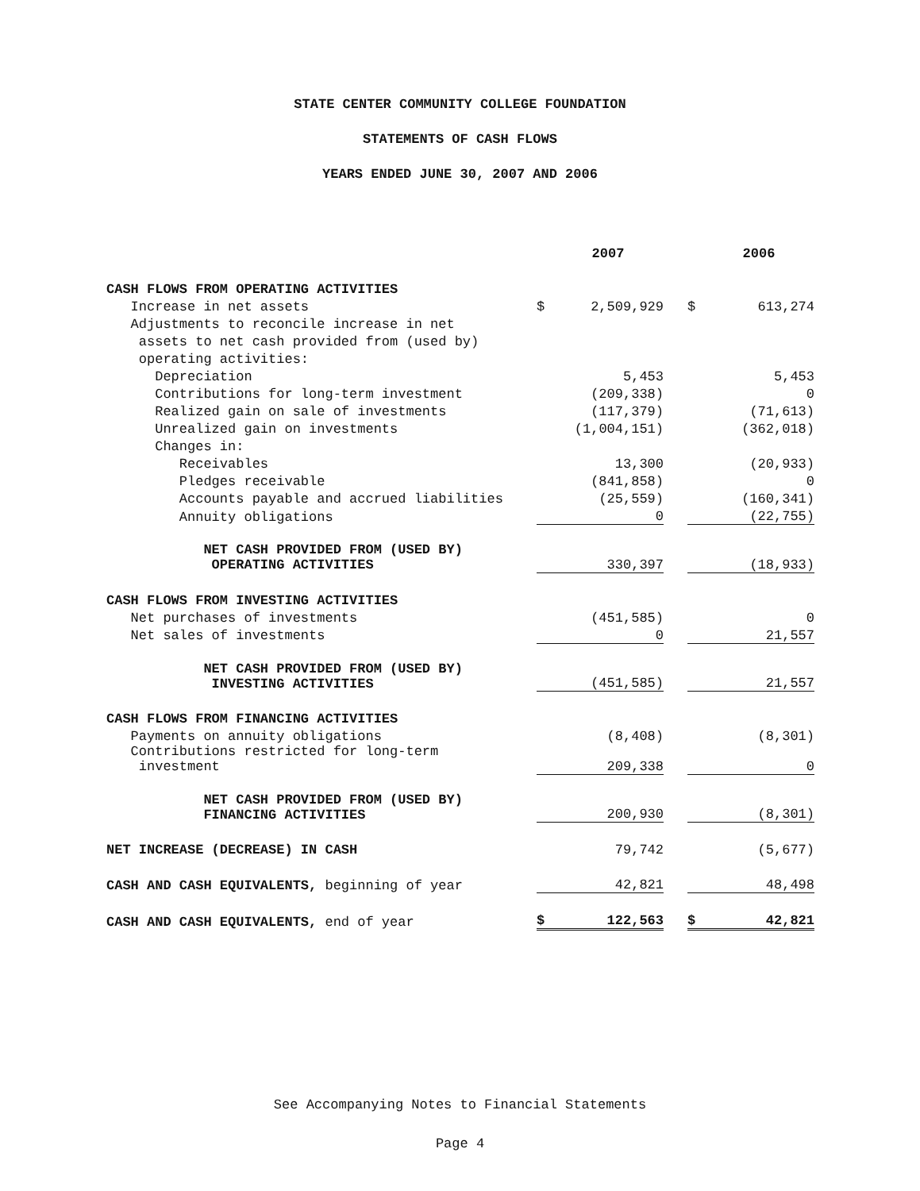STATE CENTER COMMUNITY COLLEGE FOUNDATION
STATEMENTS OF CASH FLOWS
YEARS ENDED JUNE 30, 2007 AND 2006
| | | 2007 | | | 2006 |
| --- | --- | --- | --- | --- | --- |
| CASH FLOWS FROM OPERATING ACTIVITIES | | | | | |
| Increase in net assets | $ | 2,509,929 | | $ | 613,274 |
| Adjustments to reconcile increase in net | | | | | |
| assets to net cash provided from (used by) | | | | | |
| operating activities: | | | | | |
| Depreciation | | 5,453 | | | 5,453 |
| Contributions for long-term investment | | (209,338) | | | 0 |
| Realized gain on sale of investments | | (117,379) | | | (71,613) |
| Unrealized gain on investments | | (1,004,151) | | | (362,018) |
| Changes in: | | | | | |
| Receivables | | 13,300 | | | (20,933) |
| Pledges receivable | | (841,858) | | | 0 |
| Accounts payable and accrued liabilities | | (25,559) | | | (160,341) |
| Annuity obligations | | 0 | | | (22,755) |
| NET CASH PROVIDED FROM (USED BY) OPERATING ACTIVITIES | | 330,397 | | | (18,933) |
| CASH FLOWS FROM INVESTING ACTIVITIES | | | | | |
| Net purchases of investments | | (451,585) | | | 0 |
| Net sales of investments | | 0 | | | 21,557 |
| NET CASH PROVIDED FROM (USED BY) INVESTING ACTIVITIES | | (451,585) | | | 21,557 |
| CASH FLOWS FROM FINANCING ACTIVITIES | | | | | |
| Payments on annuity obligations | | (8,408) | | | (8,301) |
| Contributions restricted for long-term investment | | 209,338 | | | 0 |
| NET CASH PROVIDED FROM (USED BY) FINANCING ACTIVITIES | | 200,930 | | | (8,301) |
| NET INCREASE (DECREASE) IN CASH | | 79,742 | | | (5,677) |
| CASH AND CASH EQUIVALENTS, beginning of year | | 42,821 | | | 48,498 |
| CASH AND CASH EQUIVALENTS, end of year | $ | 122,563 | | $ | 42,821 |
See Accompanying Notes to Financial Statements
Page 4